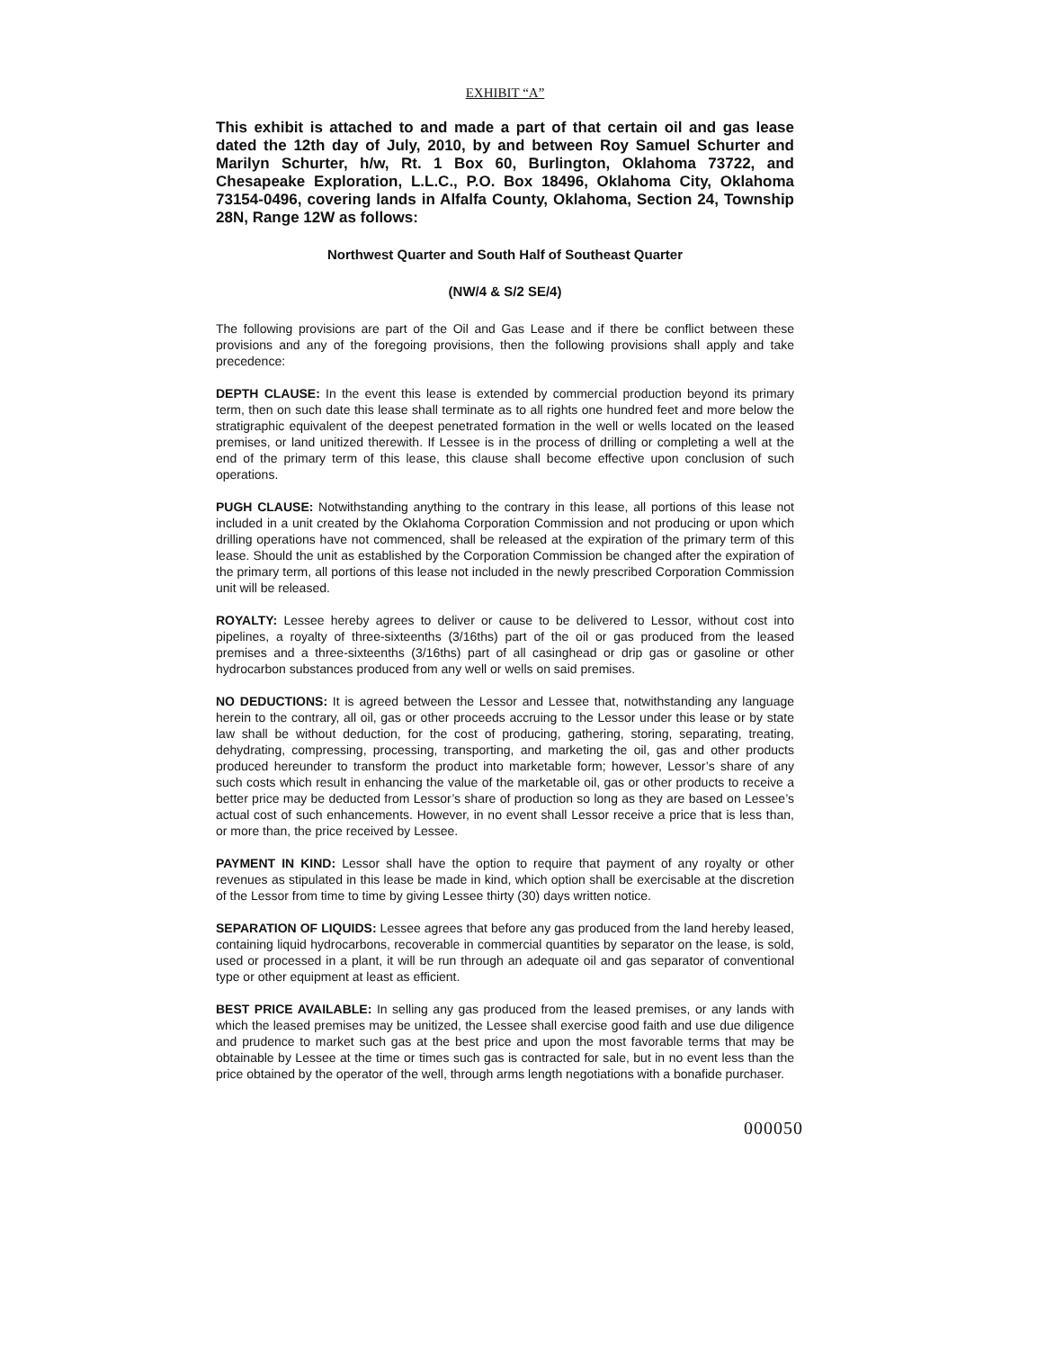EXHIBIT “A”
This exhibit is attached to and made a part of that certain oil and gas lease dated the 12th day of July, 2010, by and between Roy Samuel Schurter and Marilyn Schurter, h/w, Rt. 1 Box 60, Burlington, Oklahoma 73722, and Chesapeake Exploration, L.L.C., P.O. Box 18496, Oklahoma City, Oklahoma 73154-0496, covering lands in Alfalfa County, Oklahoma, Section 24, Township 28N, Range 12W as follows:
Northwest Quarter and South Half of Southeast Quarter
(NW/4 & S/2 SE/4)
The following provisions are part of the Oil and Gas Lease and if there be conflict between these provisions and any of the foregoing provisions, then the following provisions shall apply and take precedence:
DEPTH CLAUSE: In the event this lease is extended by commercial production beyond its primary term, then on such date this lease shall terminate as to all rights one hundred feet and more below the stratigraphic equivalent of the deepest penetrated formation in the well or wells located on the leased premises, or land unitized therewith. If Lessee is in the process of drilling or completing a well at the end of the primary term of this lease, this clause shall become effective upon conclusion of such operations.
PUGH CLAUSE: Notwithstanding anything to the contrary in this lease, all portions of this lease not included in a unit created by the Oklahoma Corporation Commission and not producing or upon which drilling operations have not commenced, shall be released at the expiration of the primary term of this lease. Should the unit as established by the Corporation Commission be changed after the expiration of the primary term, all portions of this lease not included in the newly prescribed Corporation Commission unit will be released.
ROYALTY: Lessee hereby agrees to deliver or cause to be delivered to Lessor, without cost into pipelines, a royalty of three-sixteenths (3/16ths) part of the oil or gas produced from the leased premises and a three-sixteenths (3/16ths) part of all casinghead or drip gas or gasoline or other hydrocarbon substances produced from any well or wells on said premises.
NO DEDUCTIONS: It is agreed between the Lessor and Lessee that, notwithstanding any language herein to the contrary, all oil, gas or other proceeds accruing to the Lessor under this lease or by state law shall be without deduction, for the cost of producing, gathering, storing, separating, treating, dehydrating, compressing, processing, transporting, and marketing the oil, gas and other products produced hereunder to transform the product into marketable form; however, Lessor’s share of any such costs which result in enhancing the value of the marketable oil, gas or other products to receive a better price may be deducted from Lessor’s share of production so long as they are based on Lessee’s actual cost of such enhancements. However, in no event shall Lessor receive a price that is less than, or more than, the price received by Lessee.
PAYMENT IN KIND: Lessor shall have the option to require that payment of any royalty or other revenues as stipulated in this lease be made in kind, which option shall be exercisable at the discretion of the Lessor from time to time by giving Lessee thirty (30) days written notice.
SEPARATION OF LIQUIDS: Lessee agrees that before any gas produced from the land hereby leased, containing liquid hydrocarbons, recoverable in commercial quantities by separator on the lease, is sold, used or processed in a plant, it will be run through an adequate oil and gas separator of conventional type or other equipment at least as efficient.
BEST PRICE AVAILABLE: In selling any gas produced from the leased premises, or any lands with which the leased premises may be unitized, the Lessee shall exercise good faith and use due diligence and prudence to market such gas at the best price and upon the most favorable terms that may be obtainable by Lessee at the time or times such gas is contracted for sale, but in no event less than the price obtained by the operator of the well, through arms length negotiations with a bonafide purchaser.
000050